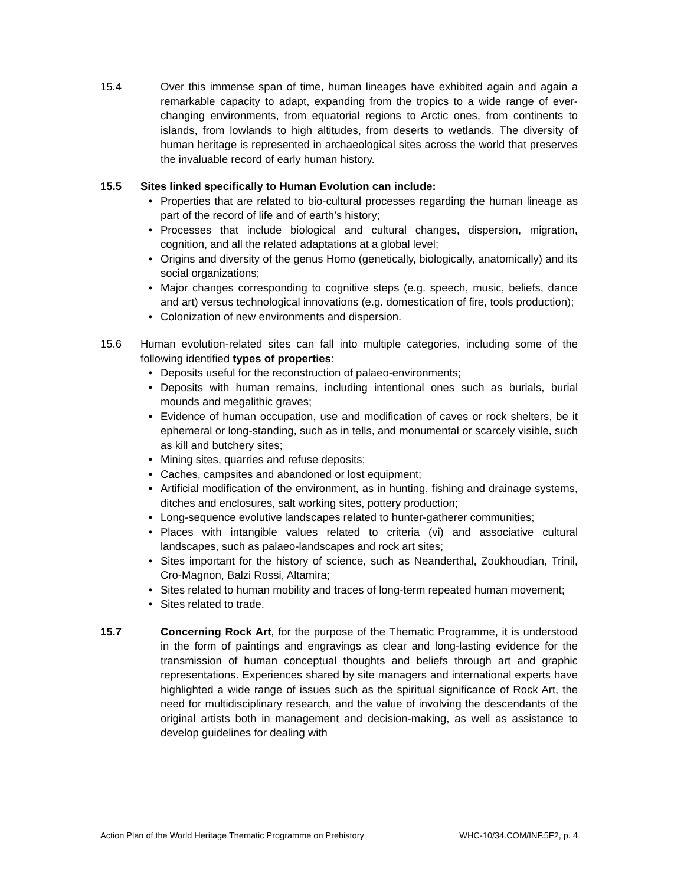15.4 Over this immense span of time, human lineages have exhibited again and again a remarkable capacity to adapt, expanding from the tropics to a wide range of ever-changing environments, from equatorial regions to Arctic ones, from continents to islands, from lowlands to high altitudes, from deserts to wetlands. The diversity of human heritage is represented in archaeological sites across the world that preserves the invaluable record of early human history.
15.5 Sites linked specifically to Human Evolution can include:
• Properties that are related to bio-cultural processes regarding the human lineage as part of the record of life and of earth’s history;
• Processes that include biological and cultural changes, dispersion, migration, cognition, and all the related adaptations at a global level;
• Origins and diversity of the genus Homo (genetically, biologically, anatomically) and its social organizations;
• Major changes corresponding to cognitive steps (e.g. speech, music, beliefs, dance and art) versus technological innovations (e.g. domestication of fire, tools production);
• Colonization of new environments and dispersion.
15.6 Human evolution-related sites can fall into multiple categories, including some of the following identified types of properties:
• Deposits useful for the reconstruction of palaeo-environments;
• Deposits with human remains, including intentional ones such as burials, burial mounds and megalithic graves;
• Evidence of human occupation, use and modification of caves or rock shelters, be it ephemeral or long-standing, such as in tells, and monumental or scarcely visible, such as kill and butchery sites;
• Mining sites, quarries and refuse deposits;
• Caches, campsites and abandoned or lost equipment;
• Artificial modification of the environment, as in hunting, fishing and drainage systems, ditches and enclosures, salt working sites, pottery production;
• Long-sequence evolutive landscapes related to hunter-gatherer communities;
• Places with intangible values related to criteria (vi) and associative cultural landscapes, such as palaeo-landscapes and rock art sites;
• Sites important for the history of science, such as Neanderthal, Zoukhoudian, Trinil, Cro-Magnon, Balzi Rossi, Altamira;
• Sites related to human mobility and traces of long-term repeated human movement;
• Sites related to trade.
15.7 Concerning Rock Art, for the purpose of the Thematic Programme, it is understood in the form of paintings and engravings as clear and long-lasting evidence for the transmission of human conceptual thoughts and beliefs through art and graphic representations. Experiences shared by site managers and international experts have highlighted a wide range of issues such as the spiritual significance of Rock Art, the need for multidisciplinary research, and the value of involving the descendants of the original artists both in management and decision-making, as well as assistance to develop guidelines for dealing with
Action Plan of the World Heritage Thematic Programme on Prehistory WHC-10/34.COM/INF.5F2, p. 4